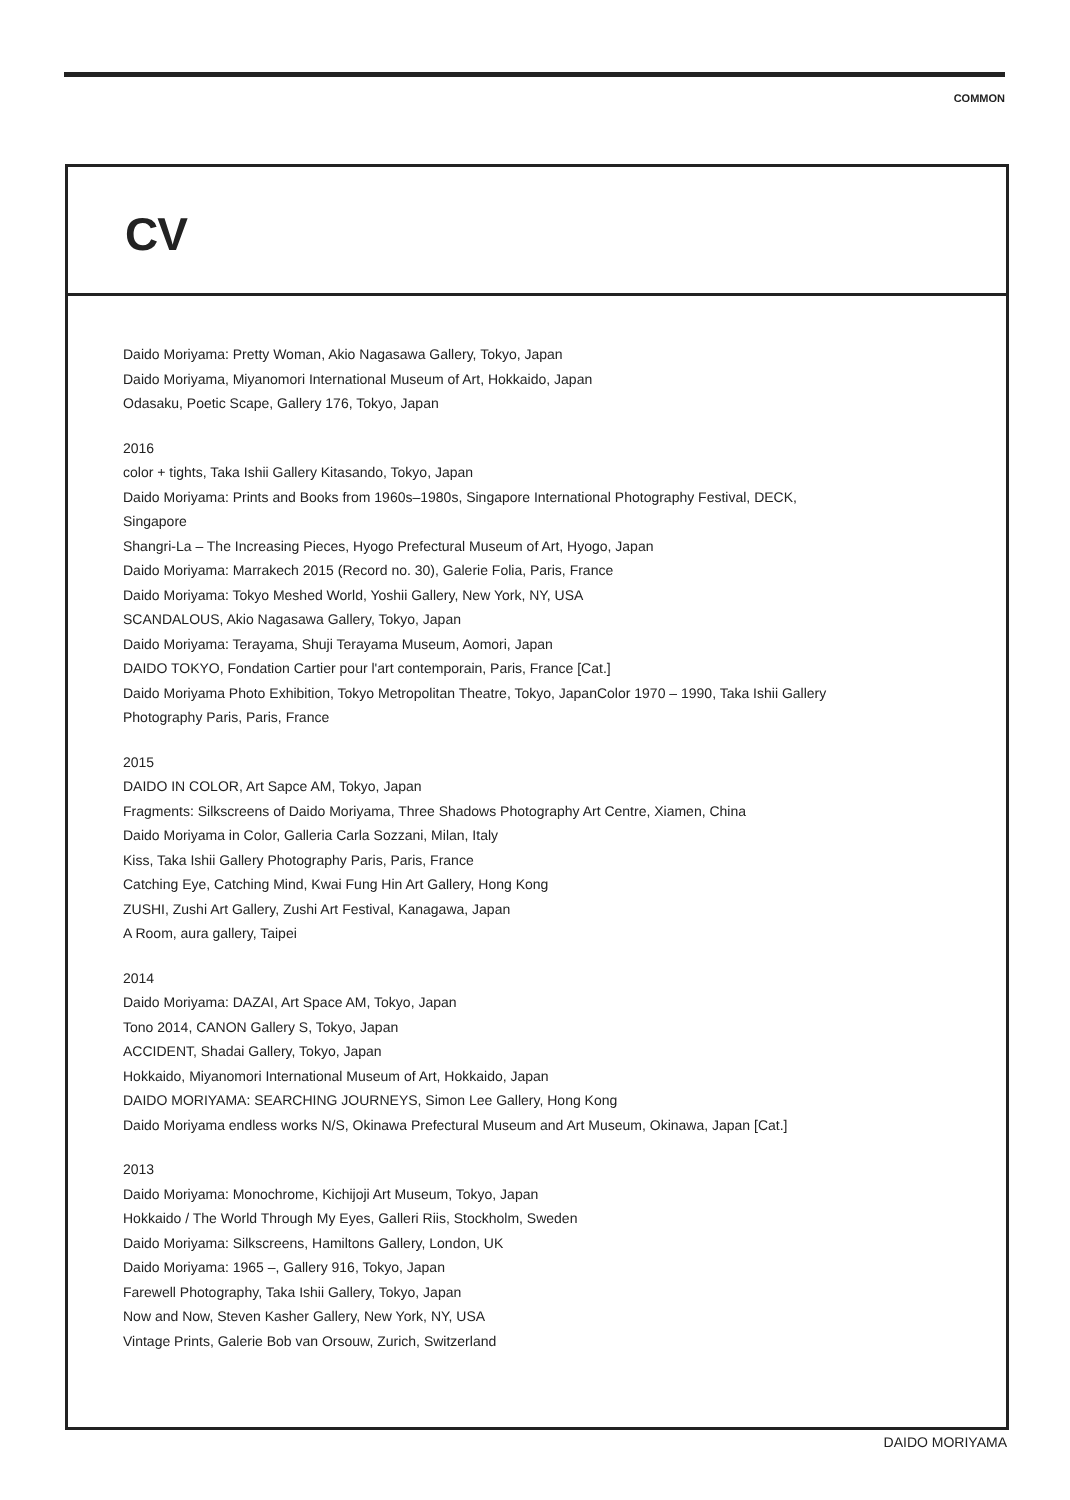COMMON
CV
Daido Moriyama: Pretty Woman, Akio Nagasawa Gallery, Tokyo, Japan
Daido Moriyama, Miyanomori International Museum of Art, Hokkaido, Japan
Odasaku, Poetic Scape, Gallery 176, Tokyo, Japan
2016
color + tights, Taka Ishii Gallery Kitasando, Tokyo, Japan
Daido Moriyama: Prints and Books from 1960s–1980s, Singapore International Photography Festival, DECK,
Singapore
Shangri-La – The Increasing Pieces, Hyogo Prefectural Museum of Art, Hyogo, Japan
Daido Moriyama: Marrakech 2015 (Record no. 30), Galerie Folia, Paris, France
Daido Moriyama: Tokyo Meshed World, Yoshii Gallery, New York, NY, USA
SCANDALOUS, Akio Nagasawa Gallery, Tokyo, Japan
Daido Moriyama: Terayama, Shuji Terayama Museum, Aomori, Japan
DAIDO TOKYO, Fondation Cartier pour l'art contemporain, Paris, France [Cat.]
Daido Moriyama Photo Exhibition, Tokyo Metropolitan Theatre, Tokyo, JapanColor 1970 – 1990, Taka Ishii Gallery
Photography Paris, Paris, France
2015
DAIDO IN COLOR, Art Sapce AM, Tokyo, Japan
Fragments: Silkscreens of Daido Moriyama, Three Shadows Photography Art Centre, Xiamen, China
Daido Moriyama in Color, Galleria Carla Sozzani, Milan, Italy
Kiss, Taka Ishii Gallery Photography Paris, Paris, France
Catching Eye, Catching Mind, Kwai Fung Hin Art Gallery, Hong Kong
ZUSHI, Zushi Art Gallery, Zushi Art Festival, Kanagawa, Japan
A Room, aura gallery, Taipei
2014
Daido Moriyama: DAZAI, Art Space AM, Tokyo, Japan
Tono 2014, CANON Gallery S, Tokyo, Japan
ACCIDENT, Shadai Gallery, Tokyo, Japan
Hokkaido, Miyanomori International Museum of Art, Hokkaido, Japan
DAIDO MORIYAMA: SEARCHING JOURNEYS, Simon Lee Gallery, Hong Kong
Daido Moriyama endless works N/S, Okinawa Prefectural Museum and Art Museum, Okinawa, Japan [Cat.]
2013
Daido Moriyama: Monochrome, Kichijoji Art Museum, Tokyo, Japan
Hokkaido / The World Through My Eyes, Galleri Riis, Stockholm, Sweden
Daido Moriyama: Silkscreens, Hamiltons Gallery, London, UK
Daido Moriyama: 1965 –, Gallery 916, Tokyo, Japan
Farewell Photography, Taka Ishii Gallery, Tokyo, Japan
Now and Now, Steven Kasher Gallery, New York, NY, USA
Vintage Prints, Galerie Bob van Orsouw, Zurich, Switzerland
DAIDO MORIYAMA